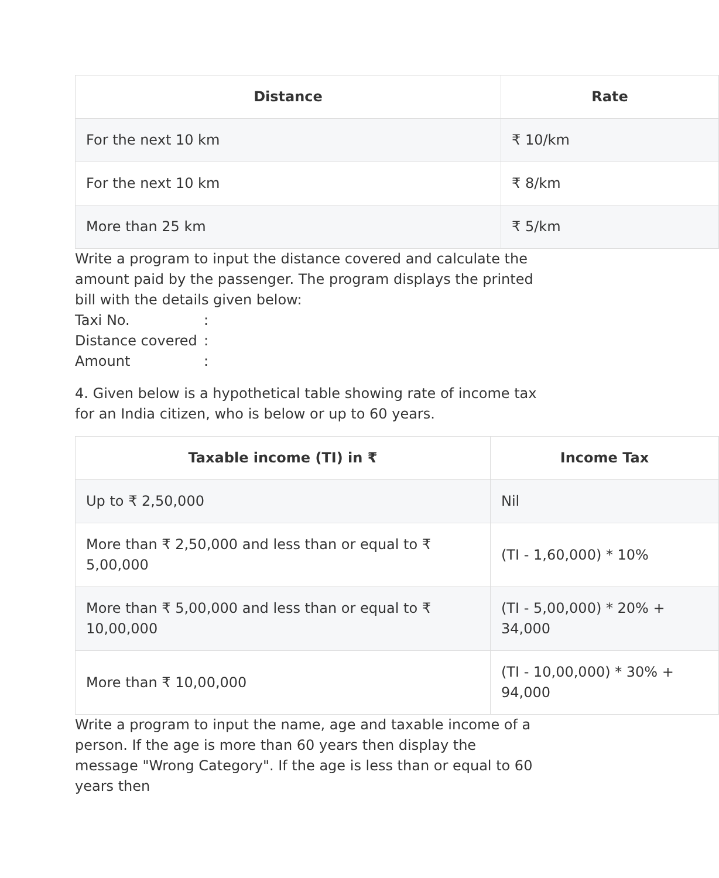| Distance | Rate |
| --- | --- |
| For the next 10 km | ₹ 10/km |
| For the next 10 km | ₹ 8/km |
| More than 25 km | ₹ 5/km |
Write a program to input the distance covered and calculate the amount paid by the passenger. The program displays the printed bill with the details given below:
Taxi No.:
Distance covered:
Amount:
4. Given below is a hypothetical table showing rate of income tax for an India citizen, who is below or up to 60 years.
| Taxable income (TI) in ₹ | Income Tax |
| --- | --- |
| Up to ₹ 2,50,000 | Nil |
| More than ₹ 2,50,000 and less than or equal to ₹ 5,00,000 | (TI - 1,60,000) * 10% |
| More than ₹ 5,00,000 and less than or equal to ₹ 10,00,000 | (TI - 5,00,000) * 20% + 34,000 |
| More than ₹ 10,00,000 | (TI - 10,00,000) * 30% + 94,000 |
Write a program to input the name, age and taxable income of a person. If the age is more than 60 years then display the message "Wrong Category". If the age is less than or equal to 60 years then